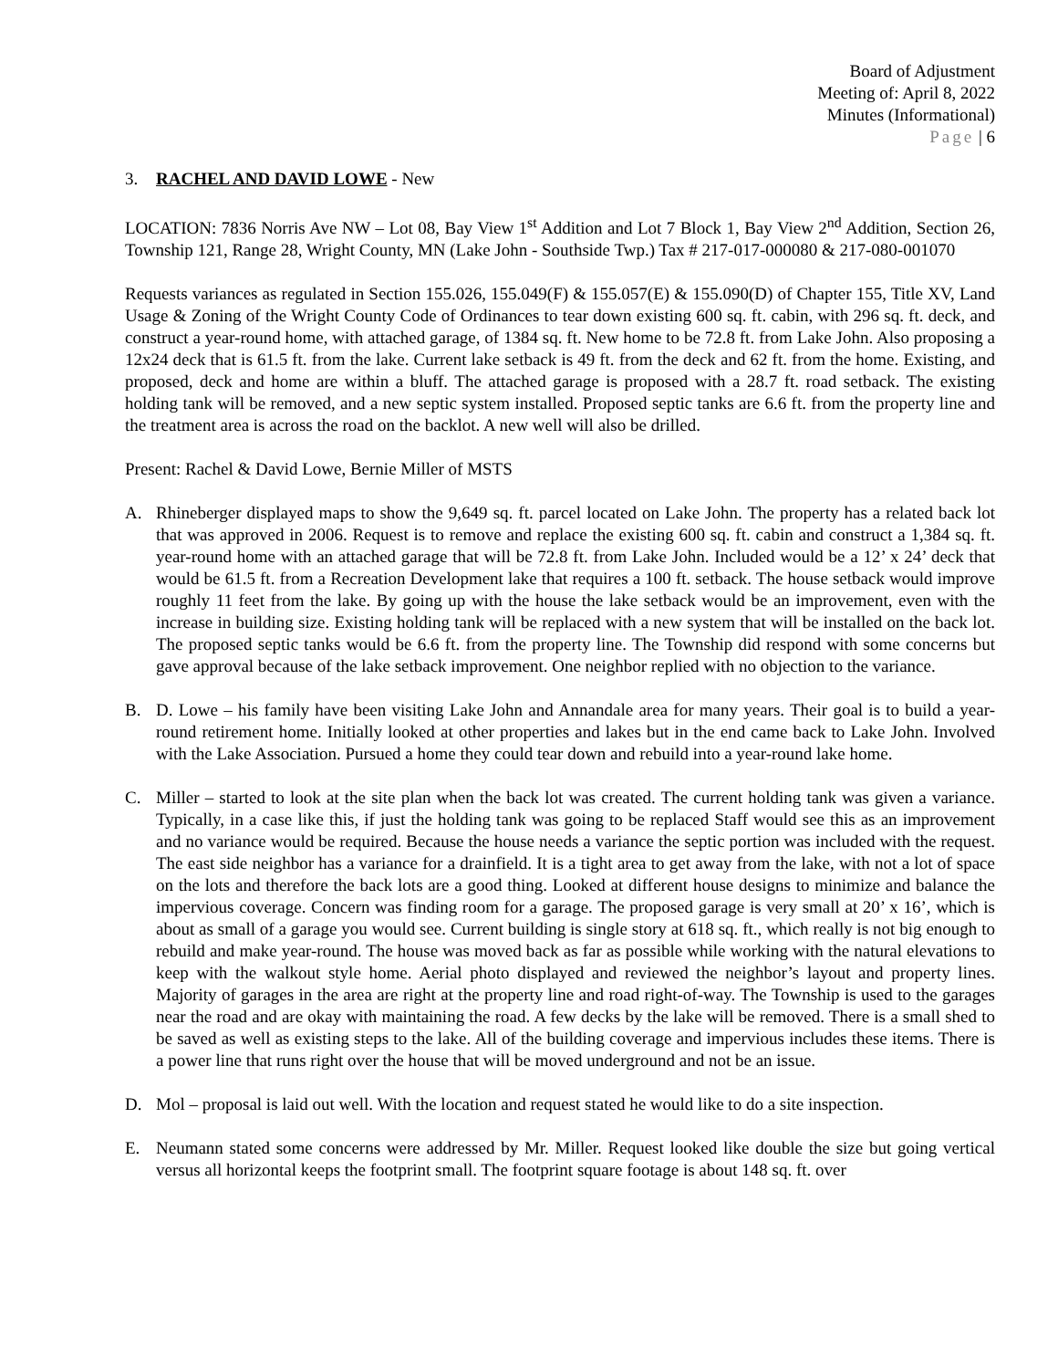Board of Adjustment
Meeting of: April 8, 2022
Minutes (Informational)
Page | 6
3. RACHEL AND DAVID LOWE - New
LOCATION: 7836 Norris Ave NW – Lot 08, Bay View 1<sup>st</sup> Addition and Lot 7 Block 1, Bay View 2<sup>nd</sup> Addition, Section 26, Township 121, Range 28, Wright County, MN (Lake John - Southside Twp.) Tax # 217-017-000080 & 217-080-001070
Requests variances as regulated in Section 155.026, 155.049(F) & 155.057(E) & 155.090(D) of Chapter 155, Title XV, Land Usage & Zoning of the Wright County Code of Ordinances to tear down existing 600 sq. ft. cabin, with 296 sq. ft. deck, and construct a year-round home, with attached garage, of 1384 sq. ft. New home to be 72.8 ft. from Lake John. Also proposing a 12x24 deck that is 61.5 ft. from the lake. Current lake setback is 49 ft. from the deck and 62 ft. from the home. Existing, and proposed, deck and home are within a bluff. The attached garage is proposed with a 28.7 ft. road setback. The existing holding tank will be removed, and a new septic system installed. Proposed septic tanks are 6.6 ft. from the property line and the treatment area is across the road on the backlot. A new well will also be drilled.
Present: Rachel & David Lowe, Bernie Miller of MSTS
A. Rhineberger displayed maps to show the 9,649 sq. ft. parcel located on Lake John. The property has a related back lot that was approved in 2006. Request is to remove and replace the existing 600 sq. ft. cabin and construct a 1,384 sq. ft. year-round home with an attached garage that will be 72.8 ft. from Lake John. Included would be a 12’ x 24’ deck that would be 61.5 ft. from a Recreation Development lake that requires a 100 ft. setback. The house setback would improve roughly 11 feet from the lake. By going up with the house the lake setback would be an improvement, even with the increase in building size. Existing holding tank will be replaced with a new system that will be installed on the back lot. The proposed septic tanks would be 6.6 ft. from the property line. The Township did respond with some concerns but gave approval because of the lake setback improvement. One neighbor replied with no objection to the variance.
B. D. Lowe – his family have been visiting Lake John and Annandale area for many years. Their goal is to build a year-round retirement home. Initially looked at other properties and lakes but in the end came back to Lake John. Involved with the Lake Association. Pursued a home they could tear down and rebuild into a year-round lake home.
C. Miller – started to look at the site plan when the back lot was created. The current holding tank was given a variance. Typically, in a case like this, if just the holding tank was going to be replaced Staff would see this as an improvement and no variance would be required. Because the house needs a variance the septic portion was included with the request. The east side neighbor has a variance for a drainfield. It is a tight area to get away from the lake, with not a lot of space on the lots and therefore the back lots are a good thing. Looked at different house designs to minimize and balance the impervious coverage. Concern was finding room for a garage. The proposed garage is very small at 20’ x 16’, which is about as small of a garage you would see. Current building is single story at 618 sq. ft., which really is not big enough to rebuild and make year-round. The house was moved back as far as possible while working with the natural elevations to keep with the walkout style home. Aerial photo displayed and reviewed the neighbor’s layout and property lines. Majority of garages in the area are right at the property line and road right-of-way. The Township is used to the garages near the road and are okay with maintaining the road. A few decks by the lake will be removed. There is a small shed to be saved as well as existing steps to the lake. All of the building coverage and impervious includes these items. There is a power line that runs right over the house that will be moved underground and not be an issue.
D. Mol – proposal is laid out well. With the location and request stated he would like to do a site inspection.
E. Neumann stated some concerns were addressed by Mr. Miller. Request looked like double the size but going vertical versus all horizontal keeps the footprint small. The footprint square footage is about 148 sq. ft. over